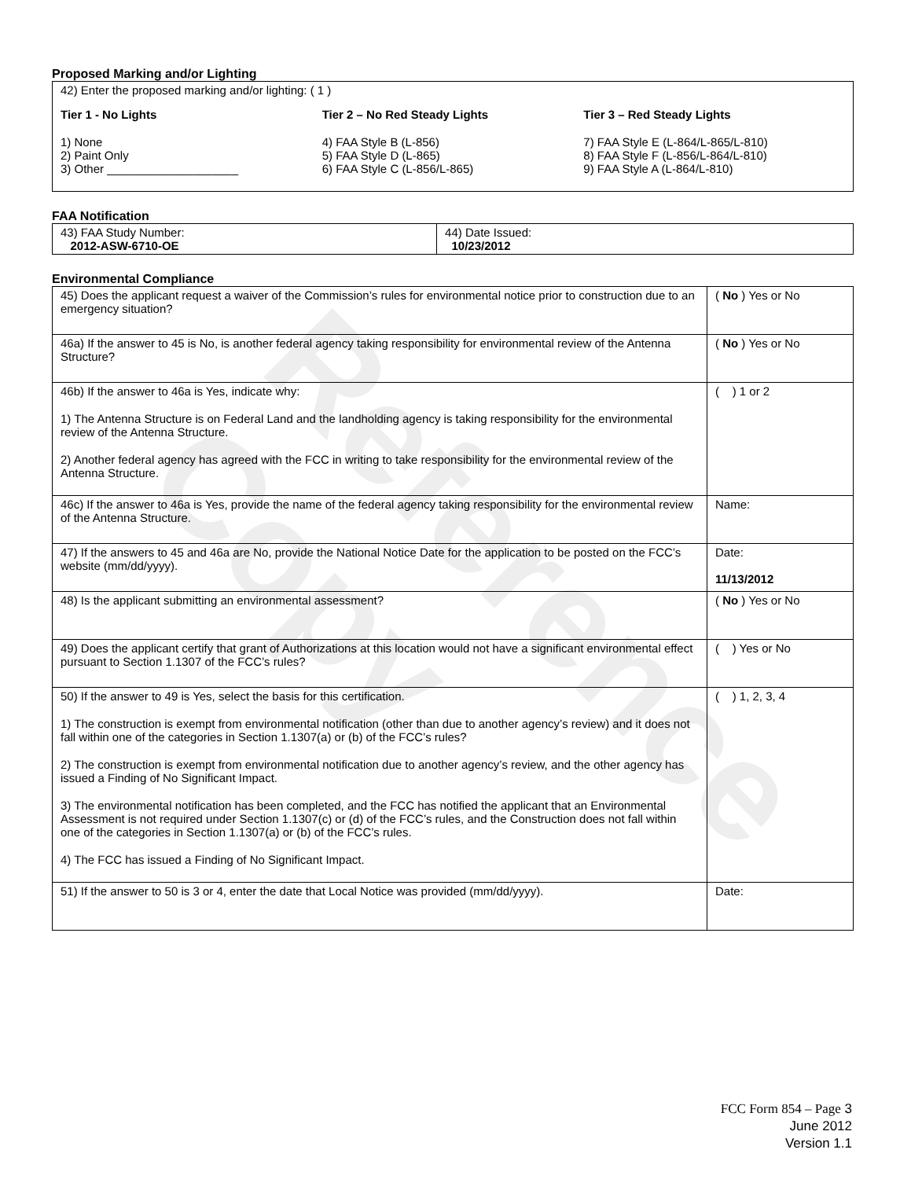Reference Copy
Proposed Marking and/or Lighting
42) Enter the proposed marking and/or lighting: ( 1 )
Tier 1 - No Lights
1) None
2) Paint Only
3) Other ____________________
Tier 2 – No Red Steady Lights
4) FAA Style B (L-856)
5) FAA Style D (L-865)
6) FAA Style C (L-856/L-865)
Tier 3 – Red Steady Lights
7) FAA Style E (L-864/L-865/L-810)
8) FAA Style F (L-856/L-864/L-810)
9) FAA Style A (L-864/L-810)
FAA Notification
| 43) FAA Study Number: 2012-ASW-6710-OE | 44) Date Issued: 10/23/2012 |
Environmental Compliance
| 45) Does the applicant request a waiver of the Commission’s rules for environmental notice prior to construction due to an emergency situation? | ( No ) Yes or No |
| 46a) If the answer to 45 is No, is another federal agency taking responsibility for environmental review of the Antenna Structure? | ( No ) Yes or No |
| 46b) If the answer to 46a is Yes, indicate why: 1) The Antenna Structure is on Federal Land and the landholding agency is taking responsibility for the environmental review of the Antenna Structure. 2) Another federal agency has agreed with the FCC in writing to take responsibility for the environmental review of the Antenna Structure. | ( ) 1 or 2 |
| 46c) If the answer to 46a is Yes, provide the name of the federal agency taking responsibility for the environmental review of the Antenna Structure. | Name: |
| 47) If the answers to 45 and 46a are No, provide the National Notice Date for the application to be posted on the FCC’s website (mm/dd/yyyy). | Date: 11/13/2012 |
| 48) Is the applicant submitting an environmental assessment? | ( No ) Yes or No |
| 49) Does the applicant certify that grant of Authorizations at this location would not have a significant environmental effect pursuant to Section 1.1307 of the FCC’s rules? | ( ) Yes or No |
| 50) If the answer to 49 is Yes, select the basis for this certification. 1) The construction is exempt from environmental notification (other than due to another agency’s review) and it does not fall within one of the categories in Section 1.1307(a) or (b) of the FCC’s rules? 2) The construction is exempt from environmental notification due to another agency’s review, and the other agency has issued a Finding of No Significant Impact. 3) The environmental notification has been completed, and the FCC has notified the applicant that an Environmental Assessment is not required under Section 1.1307(c) or (d) of the FCC’s rules, and the Construction does not fall within one of the categories in Section 1.1307(a) or (b) of the FCC’s rules. 4) The FCC has issued a Finding of No Significant Impact. | ( ) 1, 2, 3, 4 |
| 51) If the answer to 50 is 3 or 4, enter the date that Local Notice was provided (mm/dd/yyyy). | Date: |
FCC Form 854 – Page 3
June 2012
Version 1.1